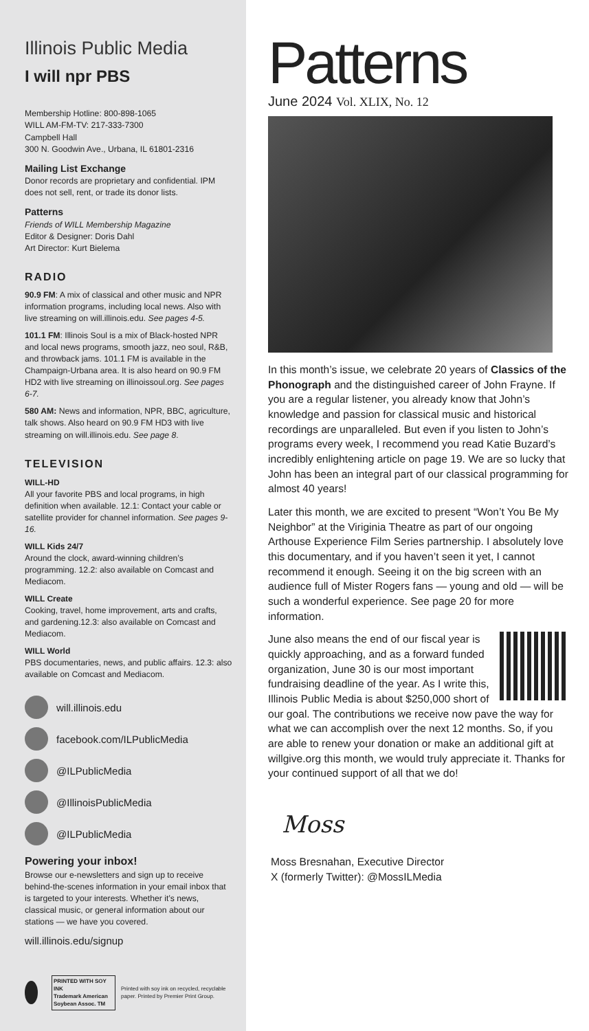Illinois Public Media
I will npr PBS
Membership Hotline: 800-898-1065
WILL AM-FM-TV: 217-333-7300
Campbell Hall
300 N. Goodwin Ave., Urbana, IL 61801-2316
Mailing List Exchange
Donor records are proprietary and confidential. IPM does not sell, rent, or trade its donor lists.
Patterns
Friends of WILL Membership Magazine
Editor & Designer: Doris Dahl
Art Director: Kurt Bielema
RADIO
90.9 FM: A mix of classical and other music and NPR information programs, including local news. Also with live streaming on will.illinois.edu. See pages 4-5.
101.1 FM: Illinois Soul is a mix of Black-hosted NPR and local news programs, smooth jazz, neo soul, R&B, and throwback jams. 101.1 FM is available in the Champaign-Urbana area. It is also heard on 90.9 FM HD2 with live streaming on illinoissoul.org. See pages 6-7.
580 AM: News and information, NPR, BBC, agriculture, talk shows. Also heard on 90.9 FM HD3 with live streaming on will.illinois.edu. See page 8.
TELEVISION
WILL-HD
All your favorite PBS and local programs, in high definition when available. 12.1: Contact your cable or satellite provider for channel information. See pages 9-16.
WILL Kids 24/7
Around the clock, award-winning children’s programming. 12.2: also available on Comcast and Mediacom.
WILL Create
Cooking, travel, home improvement, arts and crafts, and gardening.12.3: also available on Comcast and Mediacom.
WILL World
PBS documentaries, news, and public affairs. 12.3: also available on Comcast and Mediacom.
will.illinois.edu
facebook.com/ILPublicMedia
@ILPublicMedia
@IllinoisPublicMedia
@ILPublicMedia
Powering your inbox!
Browse our e-newsletters and sign up to receive behind-the-scenes information in your email inbox that is targeted to your interests. Whether it’s news, classical music, or general information about our stations — we have you covered.
will.illinois.edu/signup
PRINTED WITH SOY INK
Trademark American Soybean Assoc. TM Printed with soy ink on recycled, recyclable paper. Printed by Premier Print Group.
Patterns
June 2024 Vol. XLIX, No. 12
In this month’s issue, we celebrate 20 years of Classics of the Phonograph and the distinguished career of John Frayne. If you are a regular listener, you already know that John’s knowledge and passion for classical music and historical recordings are unparalleled. But even if you listen to John’s programs every week, I recommend you read Katie Buzard’s incredibly enlightening article on page 19. We are so lucky that John has been an integral part of our classical programming for almost 40 years!
Later this month, we are excited to present “Won’t You Be My Neighbor” at the Viriginia Theatre as part of our ongoing Arthouse Experience Film Series partnership. I absolutely love this documentary, and if you haven’t seen it yet, I cannot recommend it enough. Seeing it on the big screen with an audience full of Mister Rogers fans — young and old — will be such a wonderful experience. See page 20 for more information.
June also means the end of our fiscal year is quickly approaching, and as a forward funded organization, June 30 is our most important fundraising deadline of the year. As I write this, Illinois Public Media is about $250,000 short of our goal. The contributions we receive now pave the way for what we can accomplish over the next 12 months. So, if you are able to renew your donation or make an additional gift at willgive.org this month, we would truly appreciate it. Thanks for your continued support of all that we do!
Moss
Moss Bresnahan, Executive Director
X (formerly Twitter): @MossILMedia